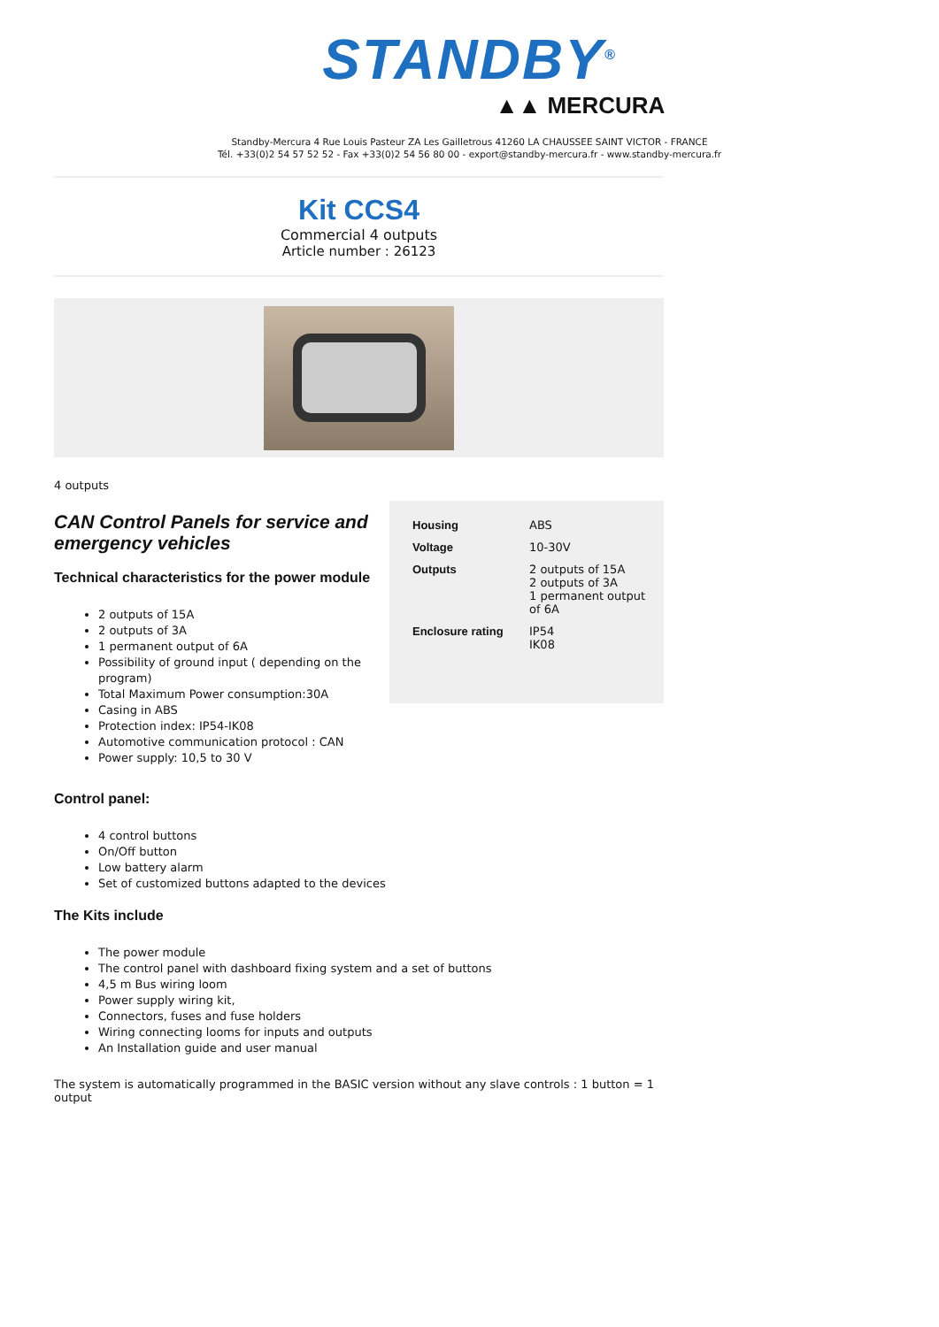STANDBY<sup>®</sup>
▲▲ MERCURA
Standby-Mercura 4 Rue Louis Pasteur ZA Les Gailletrous 41260 LA CHAUSSEE SAINT VICTOR - FRANCE
Tél. +33(0)2 54 57 52 52 - Fax +33(0)2 54 56 80 00 - export@standby-mercura.fr - www.standby-mercura.fr
Kit CCS4
Commercial 4 outputs
Article number : 26123
4 outputs
CAN Control Panels for service and emergency vehicles
Technical characteristics for the power module
2 outputs of 15A
2 outputs of 3A
1 permanent output of 6A
Possibility of ground input ( depending on the program)
Total Maximum Power consumption:30A
Casing in ABS
Protection index: IP54-IK08
Automotive communication protocol : CAN
Power supply: 10,5 to 30 V
| Housing | ABS |
| Voltage | 10-30V |
| Outputs | 2 outputs of 15A 2 outputs of 3A 1 permanent output of 6A |
| Enclosure rating | IP54 IK08 |
Control panel:
4 control buttons
On/Off button
Low battery alarm
Set of customized buttons adapted to the devices
The Kits include
The power module
The control panel with dashboard fixing system and a set of buttons
4,5 m Bus wiring loom
Power supply wiring kit,
Connectors, fuses and fuse holders
Wiring connecting looms for inputs and outputs
An Installation guide and user manual
The system is automatically programmed in the BASIC version without any slave controls : 1 button = 1 output